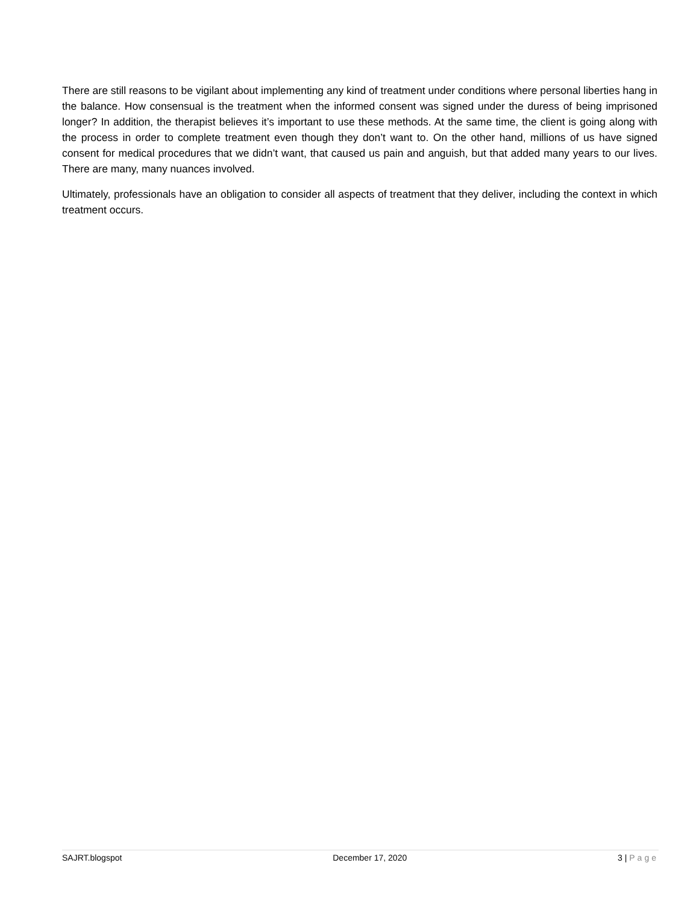There are still reasons to be vigilant about implementing any kind of treatment under conditions where personal liberties hang in the balance. How consensual is the treatment when the informed consent was signed under the duress of being imprisoned longer? In addition, the therapist believes it’s important to use these methods. At the same time, the client is going along with the process in order to complete treatment even though they don’t want to. On the other hand, millions of us have signed consent for medical procedures that we didn’t want, that caused us pain and anguish, but that added many years to our lives. There are many, many nuances involved.
Ultimately, professionals have an obligation to consider all aspects of treatment that they deliver, including the context in which treatment occurs.
SAJRT.blogspot December 17, 2020 3 | Page